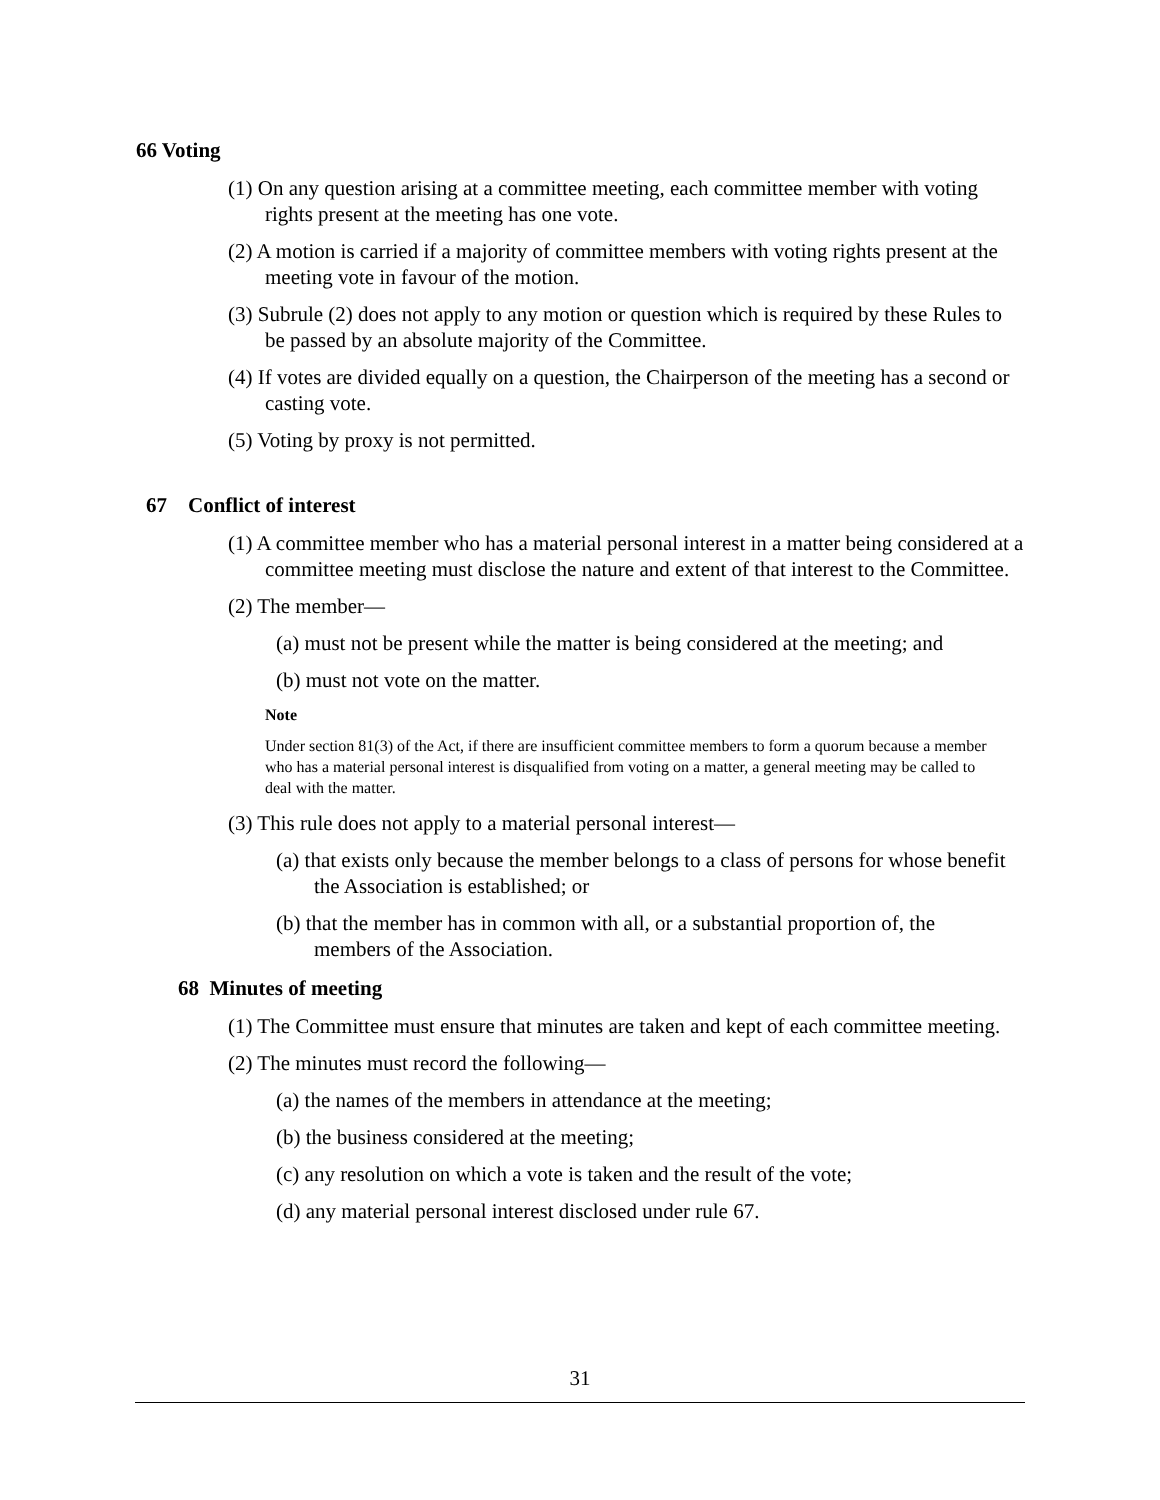66 Voting
(1) On any question arising at a committee meeting, each committee member with voting rights present at the meeting has one vote.
(2) A motion is carried if a majority of committee members with voting rights present at the meeting vote in favour of the motion.
(3) Subrule (2) does not apply to any motion or question which is required by these Rules to be passed by an absolute majority of the Committee.
(4) If votes are divided equally on a question, the Chairperson of the meeting has a second or casting vote.
(5) Voting by proxy is not permitted.
67 Conflict of interest
(1) A committee member who has a material personal interest in a matter being considered at a committee meeting must disclose the nature and extent of that interest to the Committee.
(2) The member—
(a) must not be present while the matter is being considered at the meeting; and
(b) must not vote on the matter.
Note
Under section 81(3) of the Act, if there are insufficient committee members to form a quorum because a member who has a material personal interest is disqualified from voting on a matter, a general meeting may be called to deal with the matter.
(3) This rule does not apply to a material personal interest—
(a) that exists only because the member belongs to a class of persons for whose benefit the Association is established; or
(b) that the member has in common with all, or a substantial proportion of, the members of the Association.
68 Minutes of meeting
(1) The Committee must ensure that minutes are taken and kept of each committee meeting.
(2) The minutes must record the following—
(a) the names of the members in attendance at the meeting;
(b) the business considered at the meeting;
(c) any resolution on which a vote is taken and the result of the vote;
(d) any material personal interest disclosed under rule 67.
31